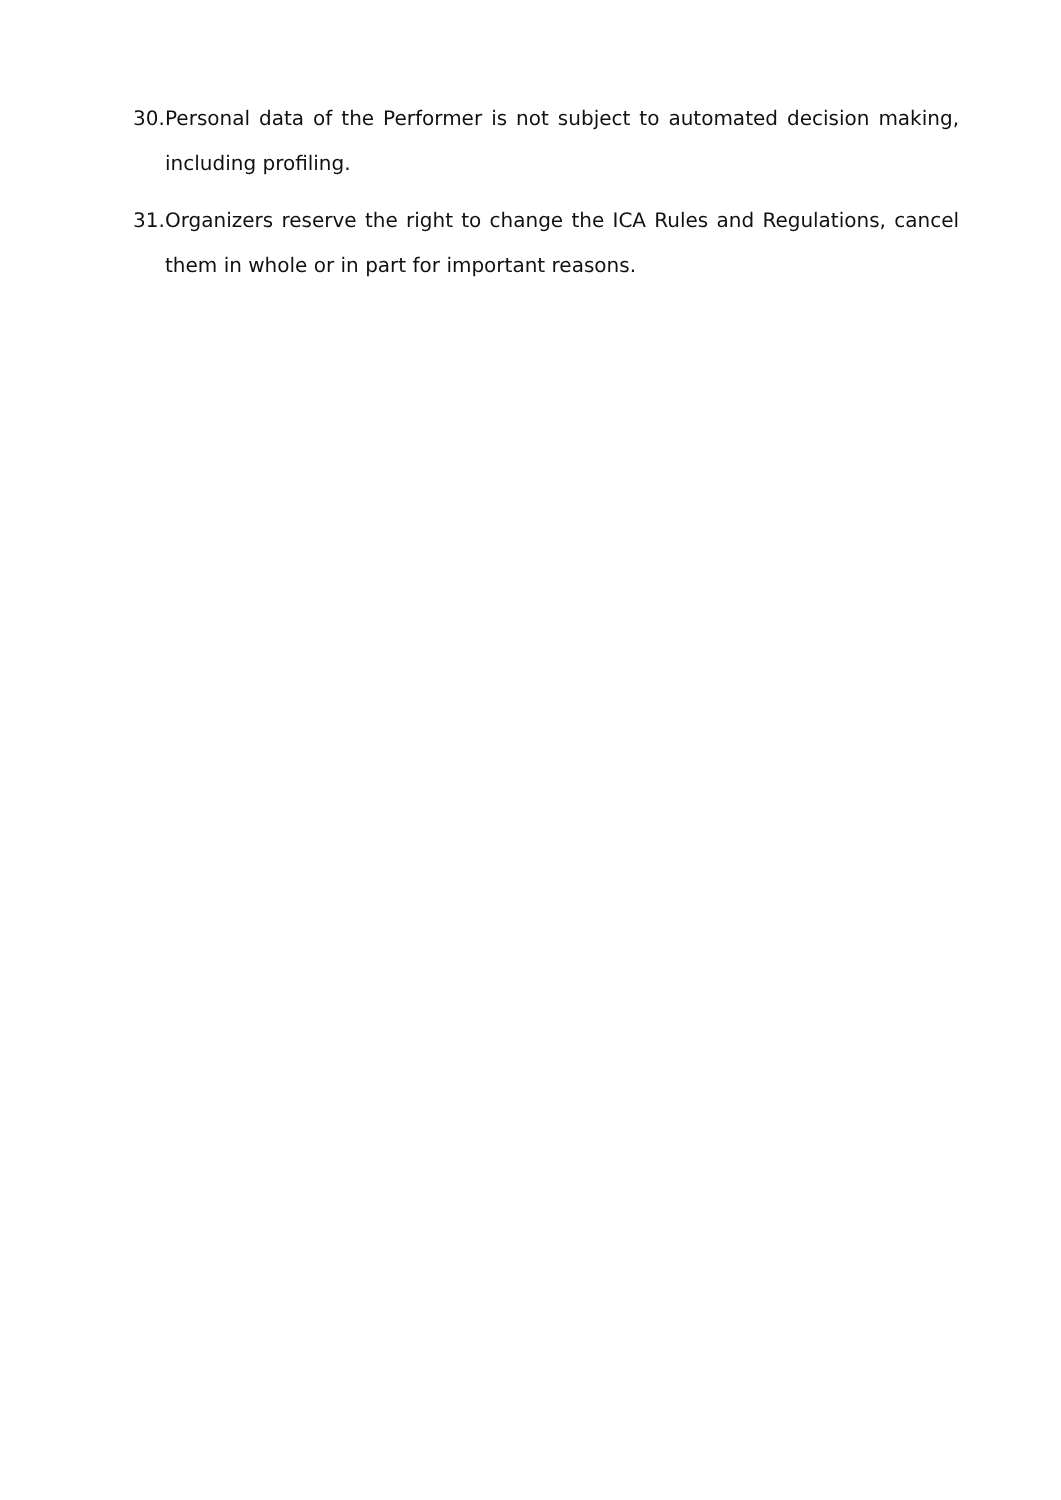30. Personal data of the Performer is not subject to automated decision making, including profiling.
31. Organizers reserve the right to change the ICA Rules and Regulations, cancel them in whole or in part for important reasons.